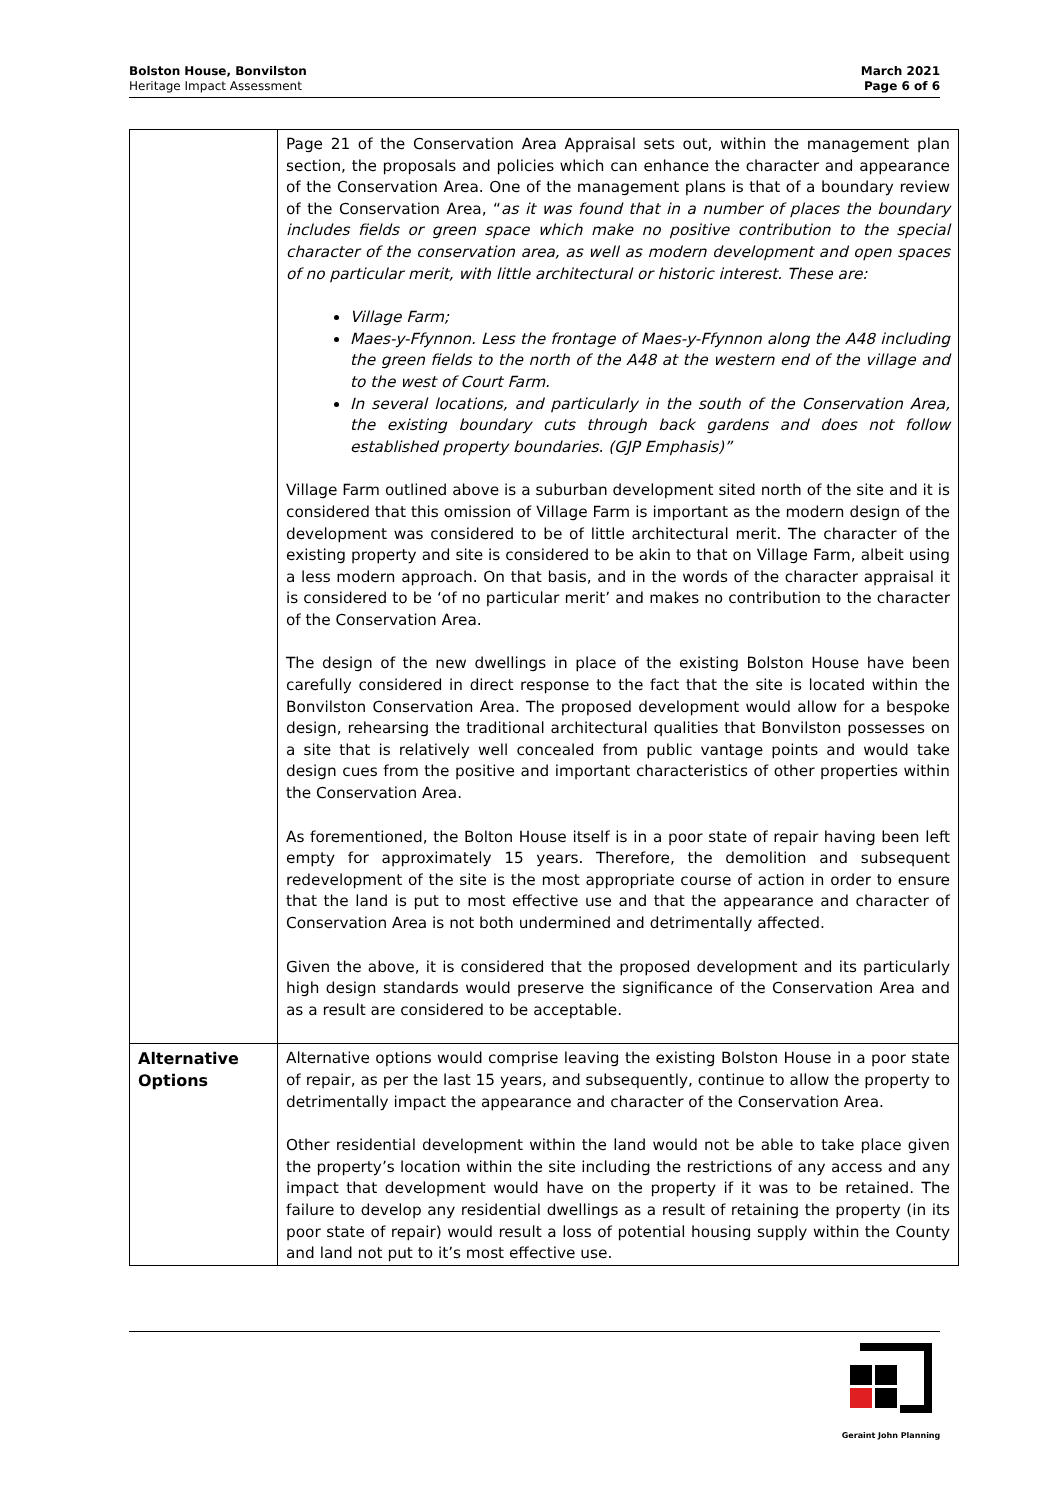Bolston House, Bonvilston
Heritage Impact Assessment
March 2021
Page 6 of 6
| | Page 21 of the Conservation Area Appraisal sets out, within the management plan section, the proposals and policies which can enhance the character and appearance of the Conservation Area. One of the management plans is that of a boundary review of the Conservation Area, “ as it was found that in a number of places the boundary includes fields or green space which make no positive contribution to the special character of the conservation area, as well as modern development and open spaces of no particular merit, with little architectural or historic interest. These are: Village Farm; Maes-y-Ffynnon. Less the frontage of Maes-y-Ffynnon along the A48 including the green fields to the north of the A48 at the western end of the village and to the west of Court Farm. In several locations, and particularly in the south of the Conservation Area, the existing boundary cuts through back gardens and does not follow established property boundaries. (GJP Emphasis)” Village Farm outlined above is a suburban development sited north of the site and it is considered that this omission of Village Farm is important as the modern design of the development was considered to be of little architectural merit. The character of the existing property and site is considered to be akin to that on Village Farm, albeit using a less modern approach. On that basis, and in the words of the character appraisal it is considered to be ‘of no particular merit’ and makes no contribution to the character of the Conservation Area. The design of the new dwellings in place of the existing Bolston House have been carefully considered in direct response to the fact that the site is located within the Bonvilston Conservation Area. The proposed development would allow for a bespoke design, rehearsing the traditional architectural qualities that Bonvilston possesses on a site that is relatively well concealed from public vantage points and would take design cues from the positive and important characteristics of other properties within the Conservation Area. As forementioned, the Bolton House itself is in a poor state of repair having been left empty for approximately 15 years. Therefore, the demolition and subsequent redevelopment of the site is the most appropriate course of action in order to ensure that the land is put to most effective use and that the appearance and character of Conservation Area is not both undermined and detrimentally affected. Given the above, it is considered that the proposed development and its particularly high design standards would preserve the significance of the Conservation Area and as a result are considered to be acceptable. |
| Alternative Options | Alternative options would comprise leaving the existing Bolston House in a poor state of repair, as per the last 15 years, and subsequently, continue to allow the property to detrimentally impact the appearance and character of the Conservation Area. Other residential development within the land would not be able to take place given the property’s location within the site including the restrictions of any access and any impact that development would have on the property if it was to be retained. The failure to develop any residential dwellings as a result of retaining the property (in its poor state of repair) would result a loss of potential housing supply within the County and land not put to it’s most effective use. |
Geraint John Planning